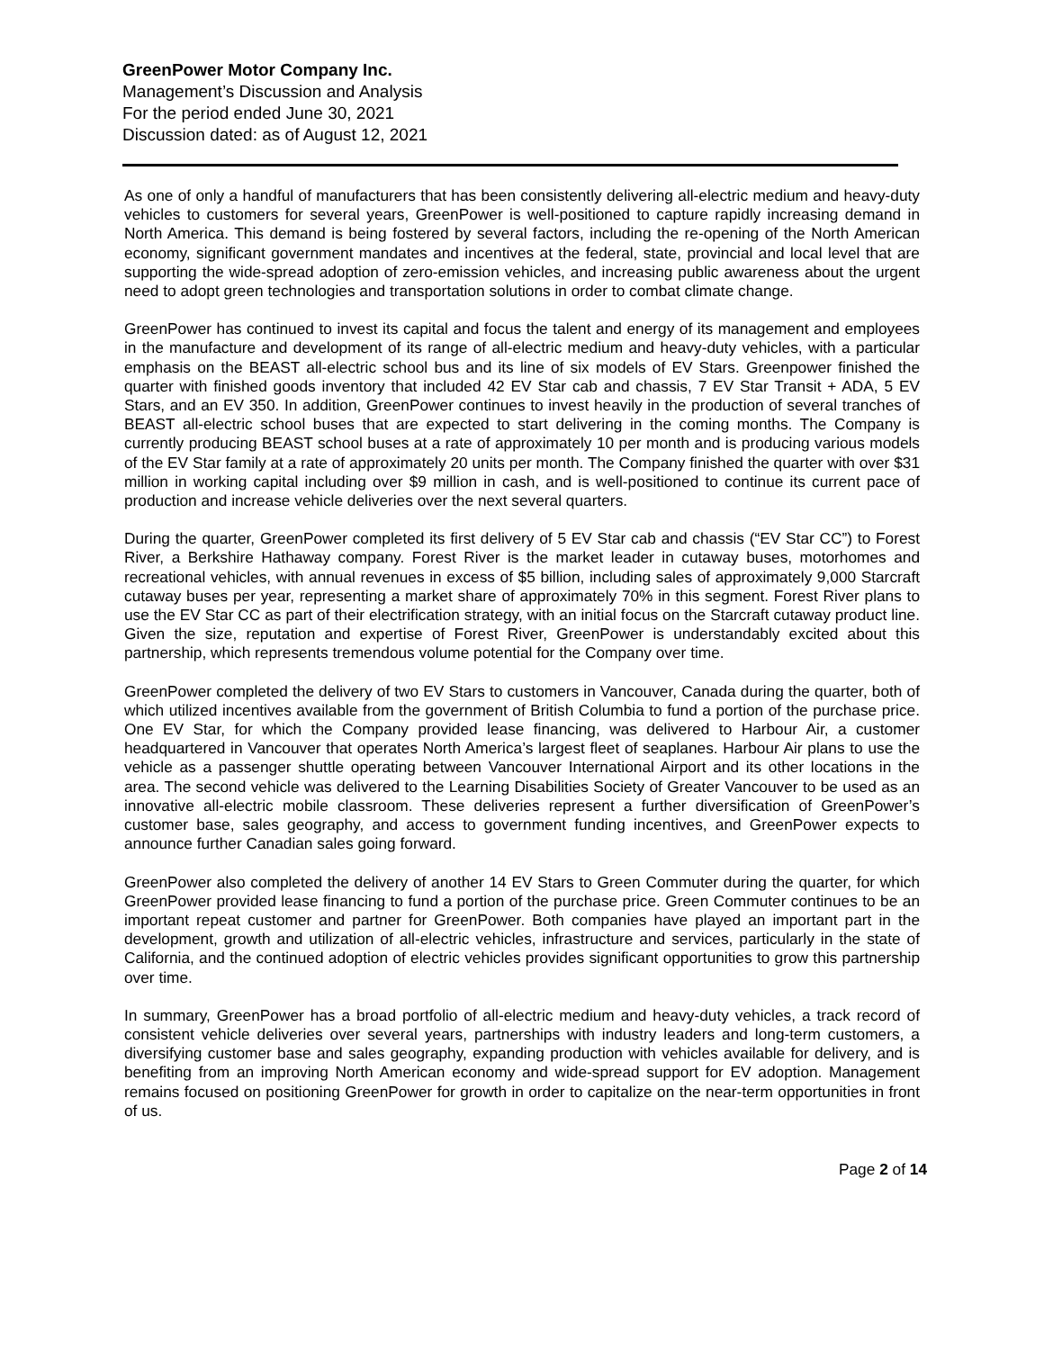GreenPower Motor Company Inc.
Management’s Discussion and Analysis
For the period ended June 30, 2021
Discussion dated: as of August 12, 2021
As one of only a handful of manufacturers that has been consistently delivering all-electric medium and heavy-duty vehicles to customers for several years, GreenPower is well-positioned to capture rapidly increasing demand in North America. This demand is being fostered by several factors, including the re-opening of the North American economy, significant government mandates and incentives at the federal, state, provincial and local level that are supporting the wide-spread adoption of zero-emission vehicles, and increasing public awareness about the urgent need to adopt green technologies and transportation solutions in order to combat climate change.
GreenPower has continued to invest its capital and focus the talent and energy of its management and employees in the manufacture and development of its range of all-electric medium and heavy-duty vehicles, with a particular emphasis on the BEAST all-electric school bus and its line of six models of EV Stars. Greenpower finished the quarter with finished goods inventory that included 42 EV Star cab and chassis, 7 EV Star Transit + ADA, 5 EV Stars, and an EV 350. In addition, GreenPower continues to invest heavily in the production of several tranches of BEAST all-electric school buses that are expected to start delivering in the coming months. The Company is currently producing BEAST school buses at a rate of approximately 10 per month and is producing various models of the EV Star family at a rate of approximately 20 units per month. The Company finished the quarter with over $31 million in working capital including over $9 million in cash, and is well-positioned to continue its current pace of production and increase vehicle deliveries over the next several quarters.
During the quarter, GreenPower completed its first delivery of 5 EV Star cab and chassis (“EV Star CC”) to Forest River, a Berkshire Hathaway company. Forest River is the market leader in cutaway buses, motorhomes and recreational vehicles, with annual revenues in excess of $5 billion, including sales of approximately 9,000 Starcraft cutaway buses per year, representing a market share of approximately 70% in this segment. Forest River plans to use the EV Star CC as part of their electrification strategy, with an initial focus on the Starcraft cutaway product line. Given the size, reputation and expertise of Forest River, GreenPower is understandably excited about this partnership, which represents tremendous volume potential for the Company over time.
GreenPower completed the delivery of two EV Stars to customers in Vancouver, Canada during the quarter, both of which utilized incentives available from the government of British Columbia to fund a portion of the purchase price. One EV Star, for which the Company provided lease financing, was delivered to Harbour Air, a customer headquartered in Vancouver that operates North America’s largest fleet of seaplanes. Harbour Air plans to use the vehicle as a passenger shuttle operating between Vancouver International Airport and its other locations in the area. The second vehicle was delivered to the Learning Disabilities Society of Greater Vancouver to be used as an innovative all-electric mobile classroom. These deliveries represent a further diversification of GreenPower’s customer base, sales geography, and access to government funding incentives, and GreenPower expects to announce further Canadian sales going forward.
GreenPower also completed the delivery of another 14 EV Stars to Green Commuter during the quarter, for which GreenPower provided lease financing to fund a portion of the purchase price. Green Commuter continues to be an important repeat customer and partner for GreenPower. Both companies have played an important part in the development, growth and utilization of all-electric vehicles, infrastructure and services, particularly in the state of California, and the continued adoption of electric vehicles provides significant opportunities to grow this partnership over time.
In summary, GreenPower has a broad portfolio of all-electric medium and heavy-duty vehicles, a track record of consistent vehicle deliveries over several years, partnerships with industry leaders and long-term customers, a diversifying customer base and sales geography, expanding production with vehicles available for delivery, and is benefiting from an improving North American economy and wide-spread support for EV adoption. Management remains focused on positioning GreenPower for growth in order to capitalize on the near-term opportunities in front of us.
Page 2 of 14